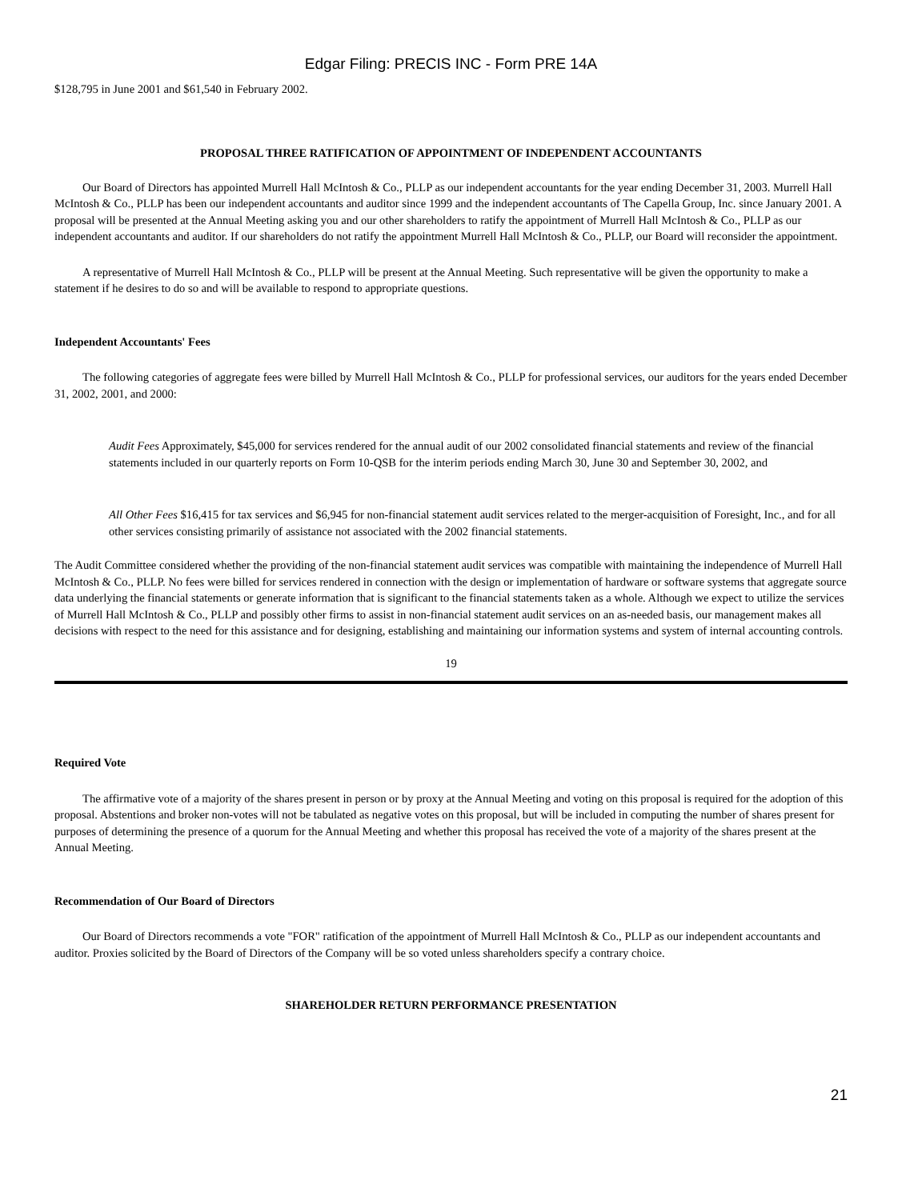Edgar Filing: PRECIS INC - Form PRE 14A
$128,795 in June 2001 and $61,540 in February 2002.
PROPOSAL THREE RATIFICATION OF APPOINTMENT OF INDEPENDENT ACCOUNTANTS
Our Board of Directors has appointed Murrell Hall McIntosh & Co., PLLP as our independent accountants for the year ending December 31, 2003. Murrell Hall McIntosh & Co., PLLP has been our independent accountants and auditor since 1999 and the independent accountants of The Capella Group, Inc. since January 2001. A proposal will be presented at the Annual Meeting asking you and our other shareholders to ratify the appointment of Murrell Hall McIntosh & Co., PLLP as our independent accountants and auditor. If our shareholders do not ratify the appointment Murrell Hall McIntosh & Co., PLLP, our Board will reconsider the appointment.
A representative of Murrell Hall McIntosh & Co., PLLP will be present at the Annual Meeting. Such representative will be given the opportunity to make a statement if he desires to do so and will be available to respond to appropriate questions.
Independent Accountants' Fees
The following categories of aggregate fees were billed by Murrell Hall McIntosh & Co., PLLP for professional services, our auditors for the years ended December 31, 2002, 2001, and 2000:
Audit Fees Approximately, $45,000 for services rendered for the annual audit of our 2002 consolidated financial statements and review of the financial statements included in our quarterly reports on Form 10-QSB for the interim periods ending March 30, June 30 and September 30, 2002, and
All Other Fees $16,415 for tax services and $6,945 for non-financial statement audit services related to the merger-acquisition of Foresight, Inc., and for all other services consisting primarily of assistance not associated with the 2002 financial statements.
The Audit Committee considered whether the providing of the non-financial statement audit services was compatible with maintaining the independence of Murrell Hall McIntosh & Co., PLLP. No fees were billed for services rendered in connection with the design or implementation of hardware or software systems that aggregate source data underlying the financial statements or generate information that is significant to the financial statements taken as a whole. Although we expect to utilize the services of Murrell Hall McIntosh & Co., PLLP and possibly other firms to assist in non-financial statement audit services on an as-needed basis, our management makes all decisions with respect to the need for this assistance and for designing, establishing and maintaining our information systems and system of internal accounting controls.
19
Required Vote
The affirmative vote of a majority of the shares present in person or by proxy at the Annual Meeting and voting on this proposal is required for the adoption of this proposal. Abstentions and broker non-votes will not be tabulated as negative votes on this proposal, but will be included in computing the number of shares present for purposes of determining the presence of a quorum for the Annual Meeting and whether this proposal has received the vote of a majority of the shares present at the Annual Meeting.
Recommendation of Our Board of Directors
Our Board of Directors recommends a vote "FOR" ratification of the appointment of Murrell Hall McIntosh & Co., PLLP as our independent accountants and auditor. Proxies solicited by the Board of Directors of the Company will be so voted unless shareholders specify a contrary choice.
SHAREHOLDER RETURN PERFORMANCE PRESENTATION
21